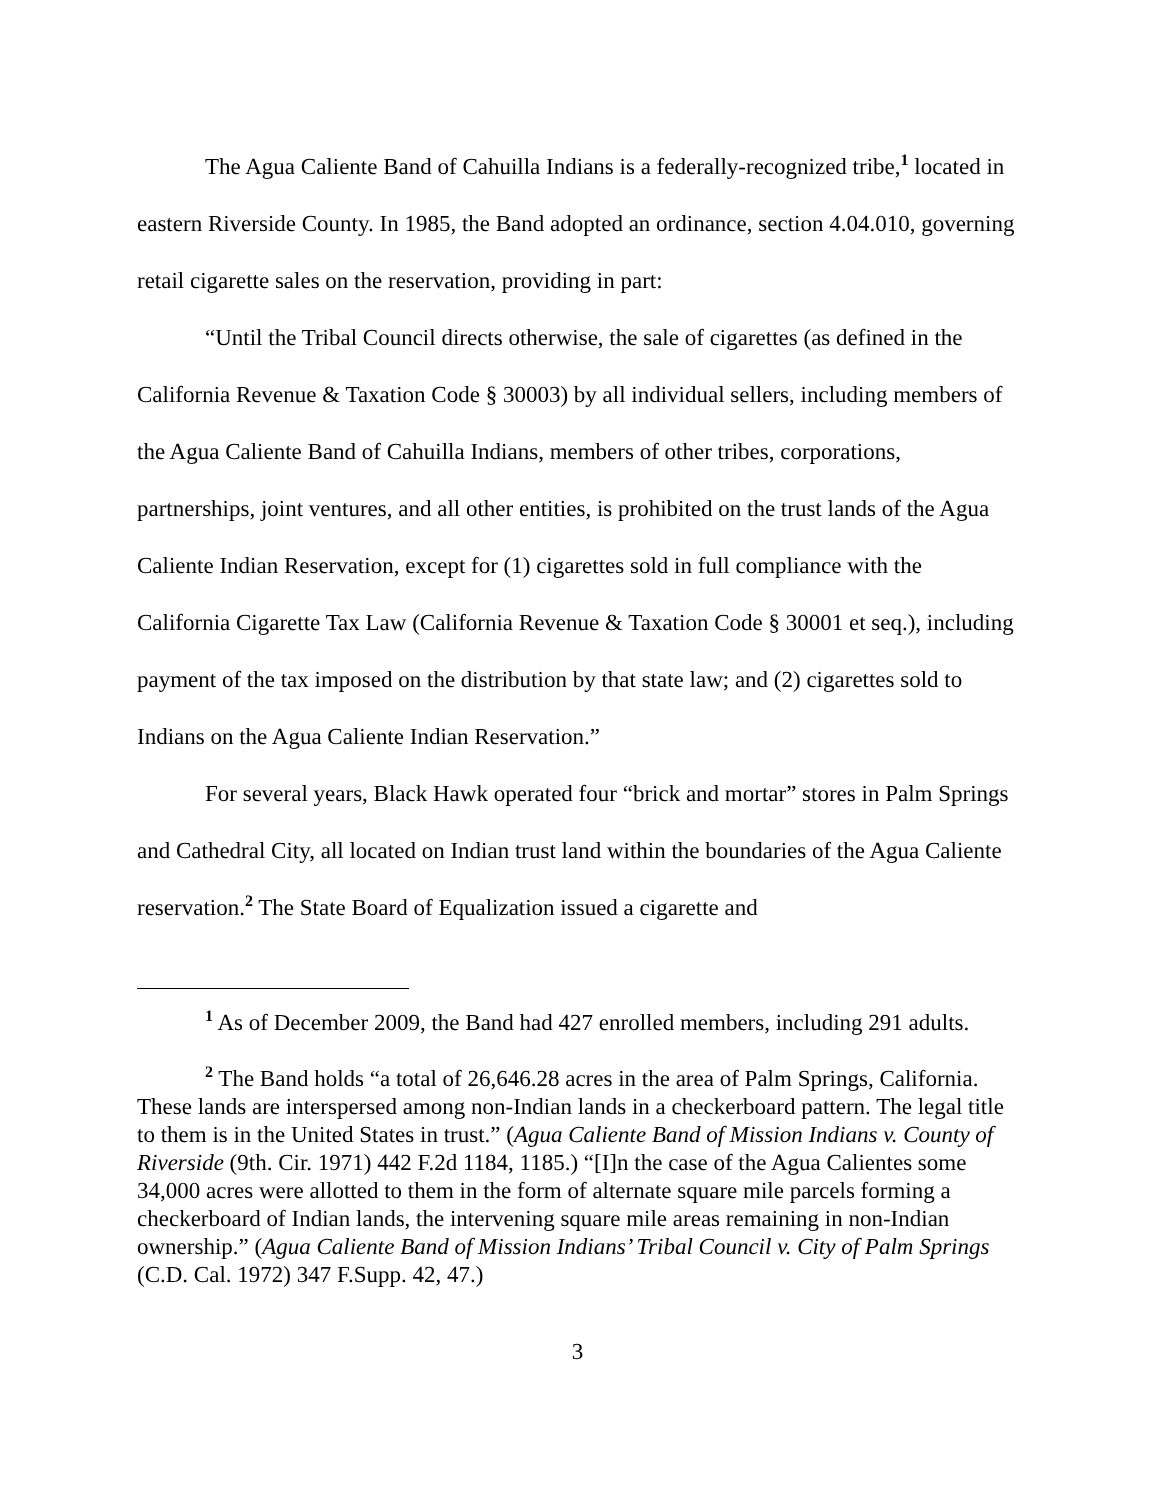The Agua Caliente Band of Cahuilla Indians is a federally-recognized tribe,<sup>1</sup> located in eastern Riverside County. In 1985, the Band adopted an ordinance, section 4.04.010, governing retail cigarette sales on the reservation, providing in part:
“Until the Tribal Council directs otherwise, the sale of cigarettes (as defined in the California Revenue & Taxation Code § 30003) by all individual sellers, including members of the Agua Caliente Band of Cahuilla Indians, members of other tribes, corporations, partnerships, joint ventures, and all other entities, is prohibited on the trust lands of the Agua Caliente Indian Reservation, except for (1) cigarettes sold in full compliance with the California Cigarette Tax Law (California Revenue & Taxation Code § 30001 et seq.), including payment of the tax imposed on the distribution by that state law; and (2) cigarettes sold to Indians on the Agua Caliente Indian Reservation.”
For several years, Black Hawk operated four “brick and mortar” stores in Palm Springs and Cathedral City, all located on Indian trust land within the boundaries of the Agua Caliente reservation.<sup>2</sup> The State Board of Equalization issued a cigarette and
<sup>1</sup> As of December 2009, the Band had 427 enrolled members, including 291 adults.
<sup>2</sup> The Band holds “a total of 26,646.28 acres in the area of Palm Springs, California. These lands are interspersed among non-Indian lands in a checkerboard pattern. The legal title to them is in the United States in trust.” (Agua Caliente Band of Mission Indians v. County of Riverside (9th. Cir. 1971) 442 F.2d 1184, 1185.) “[I]n the case of the Agua Calientes some 34,000 acres were allotted to them in the form of alternate square mile parcels forming a checkerboard of Indian lands, the intervening square mile areas remaining in non-Indian ownership.” (Agua Caliente Band of Mission Indians’ Tribal Council v. City of Palm Springs (C.D. Cal. 1972) 347 F.Supp. 42, 47.)
3